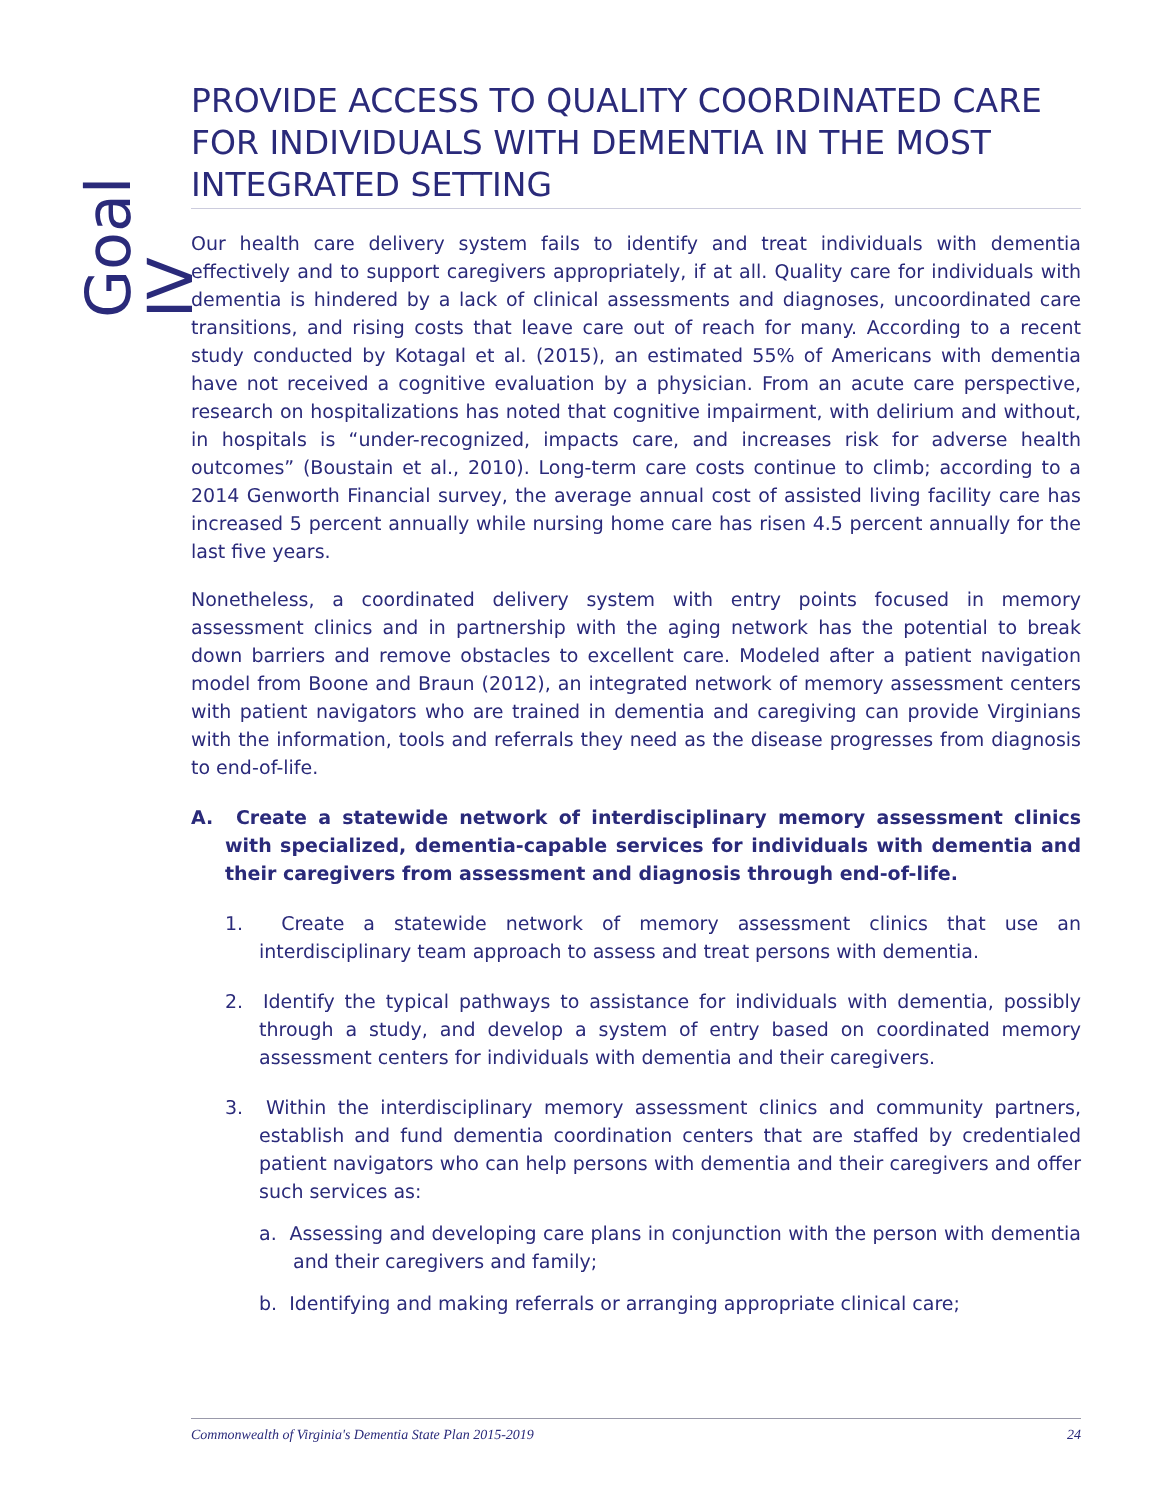Goal IV
PROVIDE ACCESS TO QUALITY COORDINATED CARE FOR INDIVIDUALS WITH DEMENTIA IN THE MOST INTEGRATED SETTING
Our health care delivery system fails to identify and treat individuals with dementia effectively and to support caregivers appropriately, if at all. Quality care for individuals with dementia is hindered by a lack of clinical assessments and diagnoses, uncoordinated care transitions, and rising costs that leave care out of reach for many. According to a recent study conducted by Kotagal et al. (2015), an estimated 55% of Americans with dementia have not received a cognitive evaluation by a physician. From an acute care perspective, research on hospitalizations has noted that cognitive impairment, with delirium and without, in hospitals is “under-recognized, impacts care, and increases risk for adverse health outcomes” (Boustain et al., 2010). Long-term care costs continue to climb; according to a 2014 Genworth Financial survey, the average annual cost of assisted living facility care has increased 5 percent annually while nursing home care has risen 4.5 percent annually for the last five years.
Nonetheless, a coordinated delivery system with entry points focused in memory assessment clinics and in partnership with the aging network has the potential to break down barriers and remove obstacles to excellent care. Modeled after a patient navigation model from Boone and Braun (2012), an integrated network of memory assessment centers with patient navigators who are trained in dementia and caregiving can provide Virginians with the information, tools and referrals they need as the disease progresses from diagnosis to end-of-life.
A. Create a statewide network of interdisciplinary memory assessment clinics with specialized, dementia-capable services for individuals with dementia and their caregivers from assessment and diagnosis through end-of-life.
1. Create a statewide network of memory assessment clinics that use an interdisciplinary team approach to assess and treat persons with dementia.
2. Identify the typical pathways to assistance for individuals with dementia, possibly through a study, and develop a system of entry based on coordinated memory assessment centers for individuals with dementia and their caregivers.
3. Within the interdisciplinary memory assessment clinics and community partners, establish and fund dementia coordination centers that are staffed by credentialed patient navigators who can help persons with dementia and their caregivers and offer such services as:
a. Assessing and developing care plans in conjunction with the person with dementia and their caregivers and family;
b. Identifying and making referrals or arranging appropriate clinical care;
Commonwealth of Virginia's Dementia State Plan 2015-2019 24